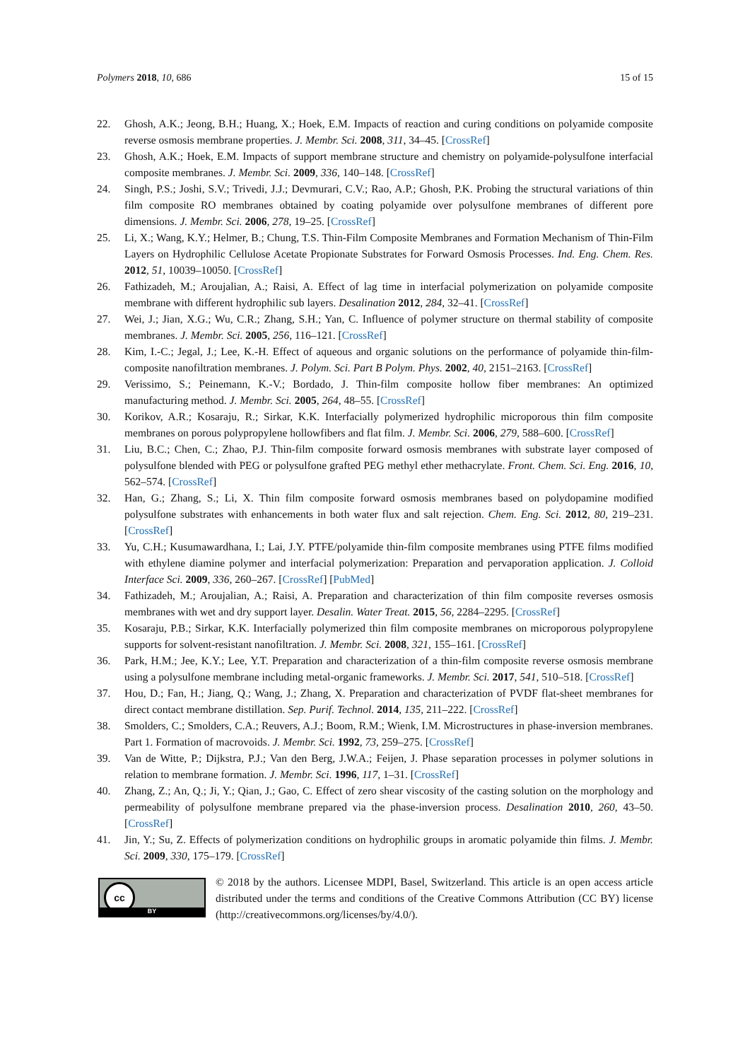Polymers 2018, 10, 686 15 of 15
22. Ghosh, A.K.; Jeong, B.H.; Huang, X.; Hoek, E.M. Impacts of reaction and curing conditions on polyamide composite reverse osmosis membrane properties. J. Membr. Sci. 2008, 311, 34–45. [CrossRef]
23. Ghosh, A.K.; Hoek, E.M. Impacts of support membrane structure and chemistry on polyamide-polysulfone interfacial composite membranes. J. Membr. Sci. 2009, 336, 140–148. [CrossRef]
24. Singh, P.S.; Joshi, S.V.; Trivedi, J.J.; Devmurari, C.V.; Rao, A.P.; Ghosh, P.K. Probing the structural variations of thin film composite RO membranes obtained by coating polyamide over polysulfone membranes of different pore dimensions. J. Membr. Sci. 2006, 278, 19–25. [CrossRef]
25. Li, X.; Wang, K.Y.; Helmer, B.; Chung, T.S. Thin-Film Composite Membranes and Formation Mechanism of Thin-Film Layers on Hydrophilic Cellulose Acetate Propionate Substrates for Forward Osmosis Processes. Ind. Eng. Chem. Res. 2012, 51, 10039–10050. [CrossRef]
26. Fathizadeh, M.; Aroujalian, A.; Raisi, A. Effect of lag time in interfacial polymerization on polyamide composite membrane with different hydrophilic sub layers. Desalination 2012, 284, 32–41. [CrossRef]
27. Wei, J.; Jian, X.G.; Wu, C.R.; Zhang, S.H.; Yan, C. Influence of polymer structure on thermal stability of composite membranes. J. Membr. Sci. 2005, 256, 116–121. [CrossRef]
28. Kim, I.-C.; Jegal, J.; Lee, K.-H. Effect of aqueous and organic solutions on the performance of polyamide thin-film-composite nanofiltration membranes. J. Polym. Sci. Part B Polym. Phys. 2002, 40, 2151–2163. [CrossRef]
29. Verissimo, S.; Peinemann, K.-V.; Bordado, J. Thin-film composite hollow fiber membranes: An optimized manufacturing method. J. Membr. Sci. 2005, 264, 48–55. [CrossRef]
30. Korikov, A.R.; Kosaraju, R.; Sirkar, K.K. Interfacially polymerized hydrophilic microporous thin film composite membranes on porous polypropylene hollowfibers and flat film. J. Membr. Sci. 2006, 279, 588–600. [CrossRef]
31. Liu, B.C.; Chen, C.; Zhao, P.J. Thin-film composite forward osmosis membranes with substrate layer composed of polysulfone blended with PEG or polysulfone grafted PEG methyl ether methacrylate. Front. Chem. Sci. Eng. 2016, 10, 562–574. [CrossRef]
32. Han, G.; Zhang, S.; Li, X. Thin film composite forward osmosis membranes based on polydopamine modified polysulfone substrates with enhancements in both water flux and salt rejection. Chem. Eng. Sci. 2012, 80, 219–231. [CrossRef]
33. Yu, C.H.; Kusumawardhana, I.; Lai, J.Y. PTFE/polyamide thin-film composite membranes using PTFE films modified with ethylene diamine polymer and interfacial polymerization: Preparation and pervaporation application. J. Colloid Interface Sci. 2009, 336, 260–267. [CrossRef] [PubMed]
34. Fathizadeh, M.; Aroujalian, A.; Raisi, A. Preparation and characterization of thin film composite reverses osmosis membranes with wet and dry support layer. Desalin. Water Treat. 2015, 56, 2284–2295. [CrossRef]
35. Kosaraju, P.B.; Sirkar, K.K. Interfacially polymerized thin film composite membranes on microporous polypropylene supports for solvent-resistant nanofiltration. J. Membr. Sci. 2008, 321, 155–161. [CrossRef]
36. Park, H.M.; Jee, K.Y.; Lee, Y.T. Preparation and characterization of a thin-film composite reverse osmosis membrane using a polysulfone membrane including metal-organic frameworks. J. Membr. Sci. 2017, 541, 510–518. [CrossRef]
37. Hou, D.; Fan, H.; Jiang, Q.; Wang, J.; Zhang, X. Preparation and characterization of PVDF flat-sheet membranes for direct contact membrane distillation. Sep. Purif. Technol. 2014, 135, 211–222. [CrossRef]
38. Smolders, C.; Smolders, C.A.; Reuvers, A.J.; Boom, R.M.; Wienk, I.M. Microstructures in phase-inversion membranes. Part 1. Formation of macrovoids. J. Membr. Sci. 1992, 73, 259–275. [CrossRef]
39. Van de Witte, P.; Dijkstra, P.J.; Van den Berg, J.W.A.; Feijen, J. Phase separation processes in polymer solutions in relation to membrane formation. J. Membr. Sci. 1996, 117, 1–31. [CrossRef]
40. Zhang, Z.; An, Q.; Ji, Y.; Qian, J.; Gao, C. Effect of zero shear viscosity of the casting solution on the morphology and permeability of polysulfone membrane prepared via the phase-inversion process. Desalination 2010, 260, 43–50. [CrossRef]
41. Jin, Y.; Su, Z. Effects of polymerization conditions on hydrophilic groups in aromatic polyamide thin films. J. Membr. Sci. 2009, 330, 175–179. [CrossRef]
cc
BY
© 2018 by the authors. Licensee MDPI, Basel, Switzerland. This article is an open access article distributed under the terms and conditions of the Creative Commons Attribution (CC BY) license (http://creativecommons.org/licenses/by/4.0/).